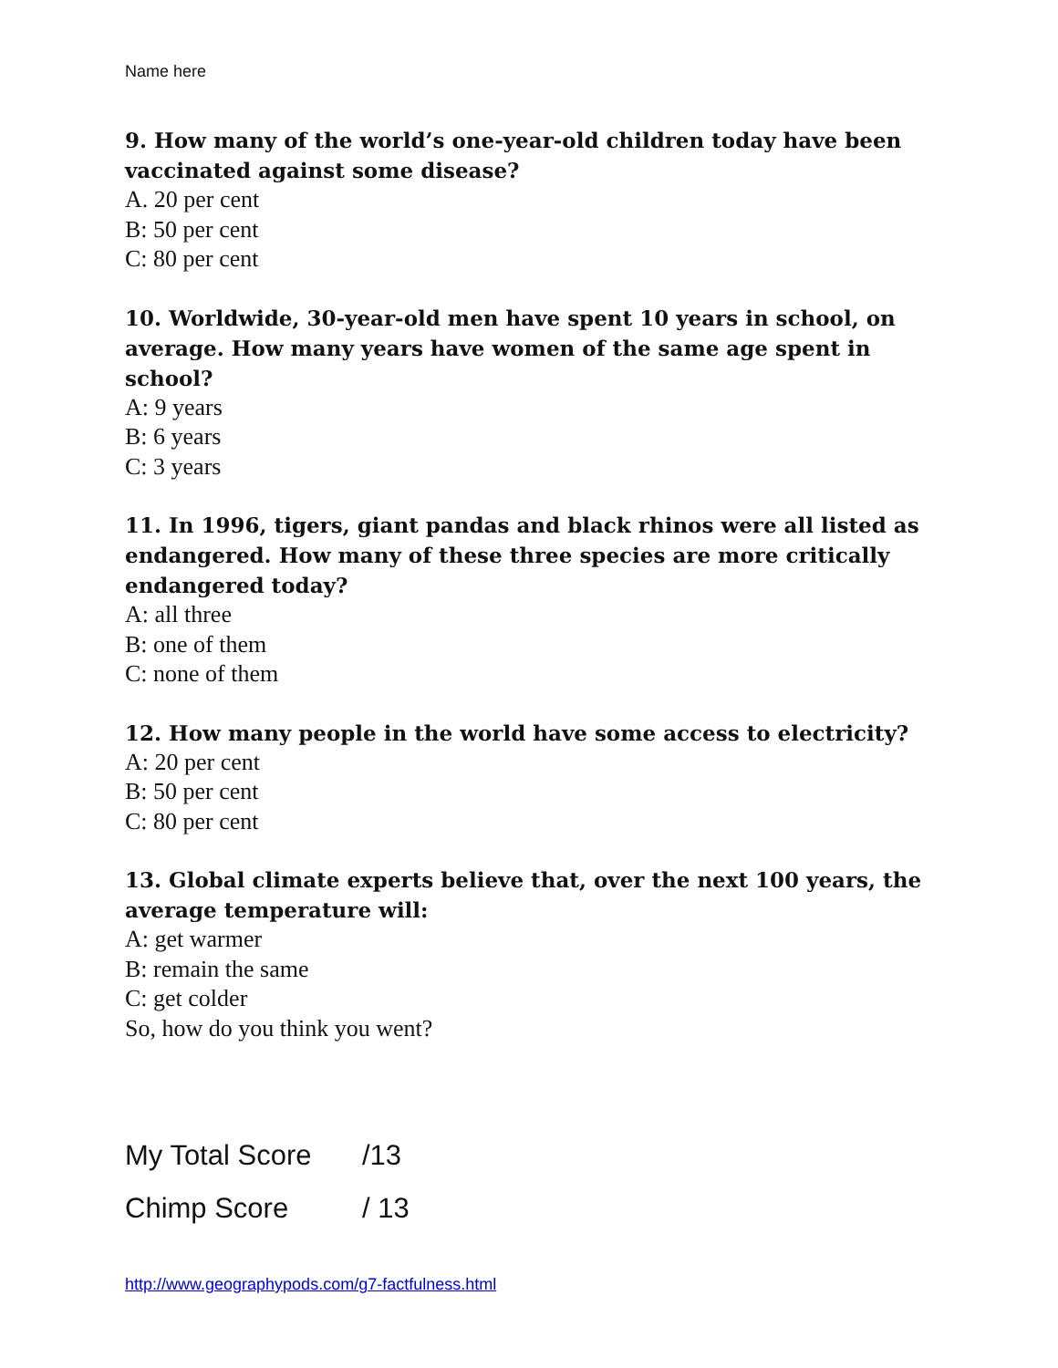Name here
9. How many of the world’s one-year-old children today have been vaccinated against some disease?
A. 20 per cent
B: 50 per cent
C: 80 per cent
10. Worldwide, 30-year-old men have spent 10 years in school, on average. How many years have women of the same age spent in school?
A: 9 years
B: 6 years
C: 3 years
11. In 1996, tigers, giant pandas and black rhinos were all listed as endangered. How many of these three species are more critically endangered today?
A: all three
B: one of them
C: none of them
12. How many people in the world have some access to electricity?
A: 20 per cent
B: 50 per cent
C: 80 per cent
13. Global climate experts believe that, over the next 100 years, the average temperature will:
A: get warmer
B: remain the same
C: get colder
So, how do you think you went?
My Total Score /13
Chimp Score / 13
http://www.geographypods.com/g7-factfulness.html